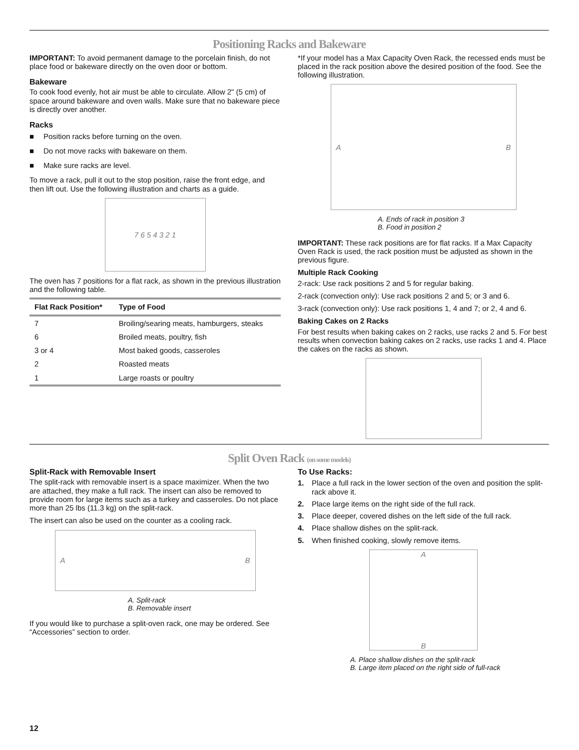Positioning Racks and Bakeware
IMPORTANT: To avoid permanent damage to the porcelain finish, do not place food or bakeware directly on the oven door or bottom.
Bakeware
To cook food evenly, hot air must be able to circulate. Allow 2" (5 cm) of space around bakeware and oven walls. Make sure that no bakeware piece is directly over another.
Racks
■ Position racks before turning on the oven.
■ Do not move racks with bakeware on them.
■ Make sure racks are level.
To move a rack, pull it out to the stop position, raise the front edge, and then lift out. Use the following illustration and charts as a guide.
7 6 5 4 3 2 1
The oven has 7 positions for a flat rack, as shown in the previous illustration and the following table.
| Flat Rack Position* | Type of Food |
| --- | --- |
| 7 | Broiling/searing meats, hamburgers, steaks |
| 6 | Broiled meats, poultry, fish |
| 3 or 4 | Most baked goods, casseroles |
| 2 | Roasted meats |
| 1 | Large roasts or poultry |
*If your model has a Max Capacity Oven Rack, the recessed ends must be placed in the rack position above the desired position of the food. See the following illustration.
A B
A. Ends of rack in position 3
B. Food in position 2
IMPORTANT: These rack positions are for flat racks. If a Max Capacity Oven Rack is used, the rack position must be adjusted as shown in the previous figure.
Multiple Rack Cooking
2-rack: Use rack positions 2 and 5 for regular baking.
2-rack (convection only): Use rack positions 2 and 5; or 3 and 6.
3-rack (convection only): Use rack positions 1, 4 and 7; or 2, 4 and 6.
Baking Cakes on 2 Racks
For best results when baking cakes on 2 racks, use racks 2 and 5. For best results when convection baking cakes on 2 racks, use racks 1 and 4. Place the cakes on the racks as shown.
Split Oven Rack (on some models)
Split-Rack with Removable Insert
The split-rack with removable insert is a space maximizer. When the two are attached, they make a full rack. The insert can also be removed to provide room for large items such as a turkey and casseroles. Do not place more than 25 lbs (11.3 kg) on the split-rack.
The insert can also be used on the counter as a cooling rack.
A B
A. Split-rack
B. Removable insert
If you would like to purchase a split-oven rack, one may be ordered. See “Accessories” section to order.
To Use Racks:
1. Place a full rack in the lower section of the oven and position the split-rack above it.
2. Place large items on the right side of the full rack.
3. Place deeper, covered dishes on the left side of the full rack.
4. Place shallow dishes on the split-rack.
5. When finished cooking, slowly remove items.
A
B
A. Place shallow dishes on the split-rack
B. Large item placed on the right side of full-rack
12